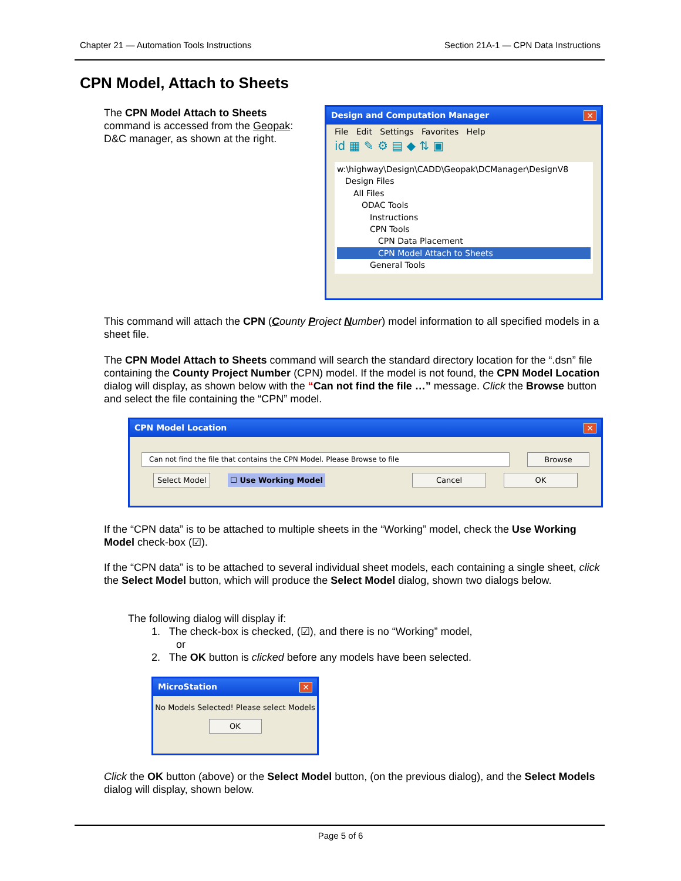Chapter 21 — Automation Tools Instructions Section 21A-1 — CPN Data Instructions
CPN Model, Attach to Sheets
The CPN Model Attach to Sheets command is accessed from the Geopak: D&C manager, as shown at the right.
Design and Computation Manager ✕
File Edit Settings Favorites Help
id ▦ ✎ ⚙ ▤ ◆ ⇅ ▣
w:\highway\Design\CADD\Geopak\DCManager\DesignV8
Design Files
All Files
ODAC Tools
Instructions
CPN Tools
CPN Data Placement
CPN Model Attach to Sheets
General Tools
This command will attach the CPN (County Project Number) model information to all specified models in a sheet file.
The CPN Model Attach to Sheets command will search the standard directory location for the “.dsn” file containing the County Project Number (CPN) model. If the model is not found, the CPN Model Location dialog will display, as shown below with the “Can not find the file …” message. Click the Browse button and select the file containing the “CPN” model.
CPN Model Location ✕
Can not find the file that contains the CPN Model. Please Browse to file
Browse
Select Model ☐ Use Working Model Cancel OK
If the “CPN data” is to be attached to multiple sheets in the “Working” model, check the Use Working Model check-box (☑).
If the “CPN data” is to be attached to several individual sheet models, each containing a single sheet, click the Select Model button, which will produce the Select Model dialog, shown two dialogs below.
The following dialog will display if:
1. The check-box is checked, (☑), and there is no “Working” model,
or
2. The OK button is clicked before any models have been selected.
MicroStation ✕
No Models Selected! Please select Models
OK
Click the OK button (above) or the Select Model button, (on the previous dialog), and the Select Models dialog will display, shown below.
Page 5 of 6